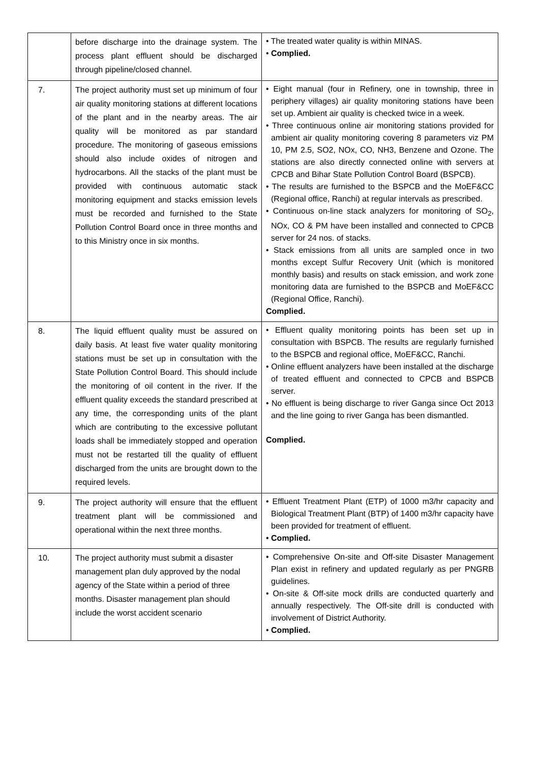| | before discharge into the drainage system. The process plant effluent should be discharged through pipeline/closed channel. | • The treated water quality is within MINAS. • Complied. |
| 7. | The project authority must set up minimum of four air quality monitoring stations at different locations of the plant and in the nearby areas. The air quality will be monitored as par standard procedure. The monitoring of gaseous emissions should also include oxides of nitrogen and hydrocarbons. All the stacks of the plant must be provided with continuous automatic stack monitoring equipment and stacks emission levels must be recorded and furnished to the State Pollution Control Board once in three months and to this Ministry once in six months. | • Eight manual (four in Refinery, one in township, three in periphery villages) air quality monitoring stations have been set up. Ambient air quality is checked twice in a week. • Three continuous online air monitoring stations provided for ambient air quality monitoring covering 8 parameters viz PM 10, PM 2.5, SO2, NOx, CO, NH3, Benzene and Ozone. The stations are also directly connected online with servers at CPCB and Bihar State Pollution Control Board (BSPCB). • The results are furnished to the BSPCB and the MoEF&CC (Regional office, Ranchi) at regular intervals as prescribed. • Continuous on-line stack analyzers for monitoring of SO<sub>2</sub>, NOx, CO & PM have been installed and connected to CPCB server for 24 nos. of stacks. • Stack emissions from all units are sampled once in two months except Sulfur Recovery Unit (which is monitored monthly basis) and results on stack emission, and work zone monitoring data are furnished to the BSPCB and MoEF&CC (Regional Office, Ranchi). Complied. |
| 8. | The liquid effluent quality must be assured on daily basis. At least five water quality monitoring stations must be set up in consultation with the State Pollution Control Board. This should include the monitoring of oil content in the river. If the effluent quality exceeds the standard prescribed at any time, the corresponding units of the plant which are contributing to the excessive pollutant loads shall be immediately stopped and operation must not be restarted till the quality of effluent discharged from the units are brought down to the required levels. | • Effluent quality monitoring points has been set up in consultation with BSPCB. The results are regularly furnished to the BSPCB and regional office, MoEF&CC, Ranchi. • Online effluent analyzers have been installed at the discharge of treated effluent and connected to CPCB and BSPCB server. • No effluent is being discharge to river Ganga since Oct 2013 and the line going to river Ganga has been dismantled. Complied. |
| 9. | The project authority will ensure that the effluent treatment plant will be commissioned and operational within the next three months. | • Effluent Treatment Plant (ETP) of 1000 m3/hr capacity and Biological Treatment Plant (BTP) of 1400 m3/hr capacity have been provided for treatment of effluent. • Complied. |
| 10. | The project authority must submit a disaster management plan duly approved by the nodal agency of the State within a period of three months. Disaster management plan should include the worst accident scenario | • Comprehensive On-site and Off-site Disaster Management Plan exist in refinery and updated regularly as per PNGRB guidelines. • On-site & Off-site mock drills are conducted quarterly and annually respectively. The Off-site drill is conducted with involvement of District Authority. • Complied. |